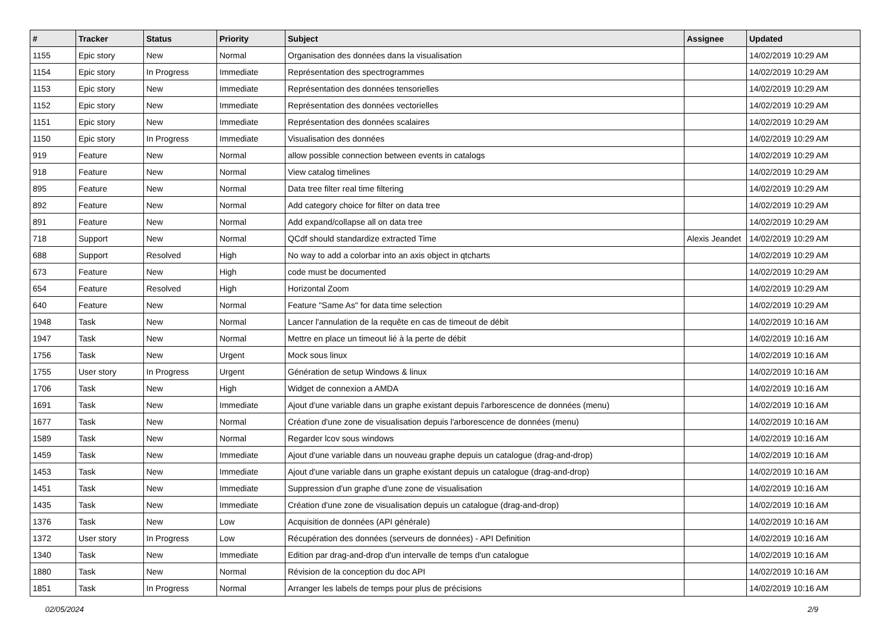| # | Tracker | Status | Priority | Subject | Assignee | Updated |
| --- | --- | --- | --- | --- | --- | --- |
| 1155 | Epic story | New | Normal | Organisation des données dans la visualisation | | 14/02/2019 10:29 AM |
| 1154 | Epic story | In Progress | Immediate | Représentation des spectrogrammes | | 14/02/2019 10:29 AM |
| 1153 | Epic story | New | Immediate | Représentation des données tensorielles | | 14/02/2019 10:29 AM |
| 1152 | Epic story | New | Immediate | Représentation des données vectorielles | | 14/02/2019 10:29 AM |
| 1151 | Epic story | New | Immediate | Représentation des données scalaires | | 14/02/2019 10:29 AM |
| 1150 | Epic story | In Progress | Immediate | Visualisation des données | | 14/02/2019 10:29 AM |
| 919 | Feature | New | Normal | allow possible connection between events in catalogs | | 14/02/2019 10:29 AM |
| 918 | Feature | New | Normal | View catalog timelines | | 14/02/2019 10:29 AM |
| 895 | Feature | New | Normal | Data tree filter real time filtering | | 14/02/2019 10:29 AM |
| 892 | Feature | New | Normal | Add category choice for filter on data tree | | 14/02/2019 10:29 AM |
| 891 | Feature | New | Normal | Add expand/collapse all on data tree | | 14/02/2019 10:29 AM |
| 718 | Support | New | Normal | QCdf should standardize extracted Time | Alexis Jeandet | 14/02/2019 10:29 AM |
| 688 | Support | Resolved | High | No way to add a colorbar into an axis object in qtcharts | | 14/02/2019 10:29 AM |
| 673 | Feature | New | High | code must be documented | | 14/02/2019 10:29 AM |
| 654 | Feature | Resolved | High | Horizontal Zoom | | 14/02/2019 10:29 AM |
| 640 | Feature | New | Normal | Feature "Same As" for data time selection | | 14/02/2019 10:29 AM |
| 1948 | Task | New | Normal | Lancer l'annulation de la requête en cas de timeout de débit | | 14/02/2019 10:16 AM |
| 1947 | Task | New | Normal | Mettre en place un timeout lié à la perte de débit | | 14/02/2019 10:16 AM |
| 1756 | Task | New | Urgent | Mock sous linux | | 14/02/2019 10:16 AM |
| 1755 | User story | In Progress | Urgent | Génération de setup Windows & linux | | 14/02/2019 10:16 AM |
| 1706 | Task | New | High | Widget de connexion a AMDA | | 14/02/2019 10:16 AM |
| 1691 | Task | New | Immediate | Ajout d'une variable dans un graphe existant depuis l'arborescence de données (menu) | | 14/02/2019 10:16 AM |
| 1677 | Task | New | Normal | Création d'une zone de visualisation depuis l'arborescence de données (menu) | | 14/02/2019 10:16 AM |
| 1589 | Task | New | Normal | Regarder lcov sous windows | | 14/02/2019 10:16 AM |
| 1459 | Task | New | Immediate | Ajout d'une variable dans un nouveau graphe depuis un catalogue (drag-and-drop) | | 14/02/2019 10:16 AM |
| 1453 | Task | New | Immediate | Ajout d'une variable dans un graphe existant depuis un catalogue (drag-and-drop) | | 14/02/2019 10:16 AM |
| 1451 | Task | New | Immediate | Suppression d'un graphe d'une zone de visualisation | | 14/02/2019 10:16 AM |
| 1435 | Task | New | Immediate | Création d'une zone de visualisation depuis un catalogue (drag-and-drop) | | 14/02/2019 10:16 AM |
| 1376 | Task | New | Low | Acquisition de données (API générale) | | 14/02/2019 10:16 AM |
| 1372 | User story | In Progress | Low | Récupération des données (serveurs de données) - API Definition | | 14/02/2019 10:16 AM |
| 1340 | Task | New | Immediate | Edition par drag-and-drop d'un intervalle de temps d'un catalogue | | 14/02/2019 10:16 AM |
| 1880 | Task | New | Normal | Révision de la conception du doc API | | 14/02/2019 10:16 AM |
| 1851 | Task | In Progress | Normal | Arranger les labels de temps pour plus de précisions | | 14/02/2019 10:16 AM |
02/05/2024 2/9